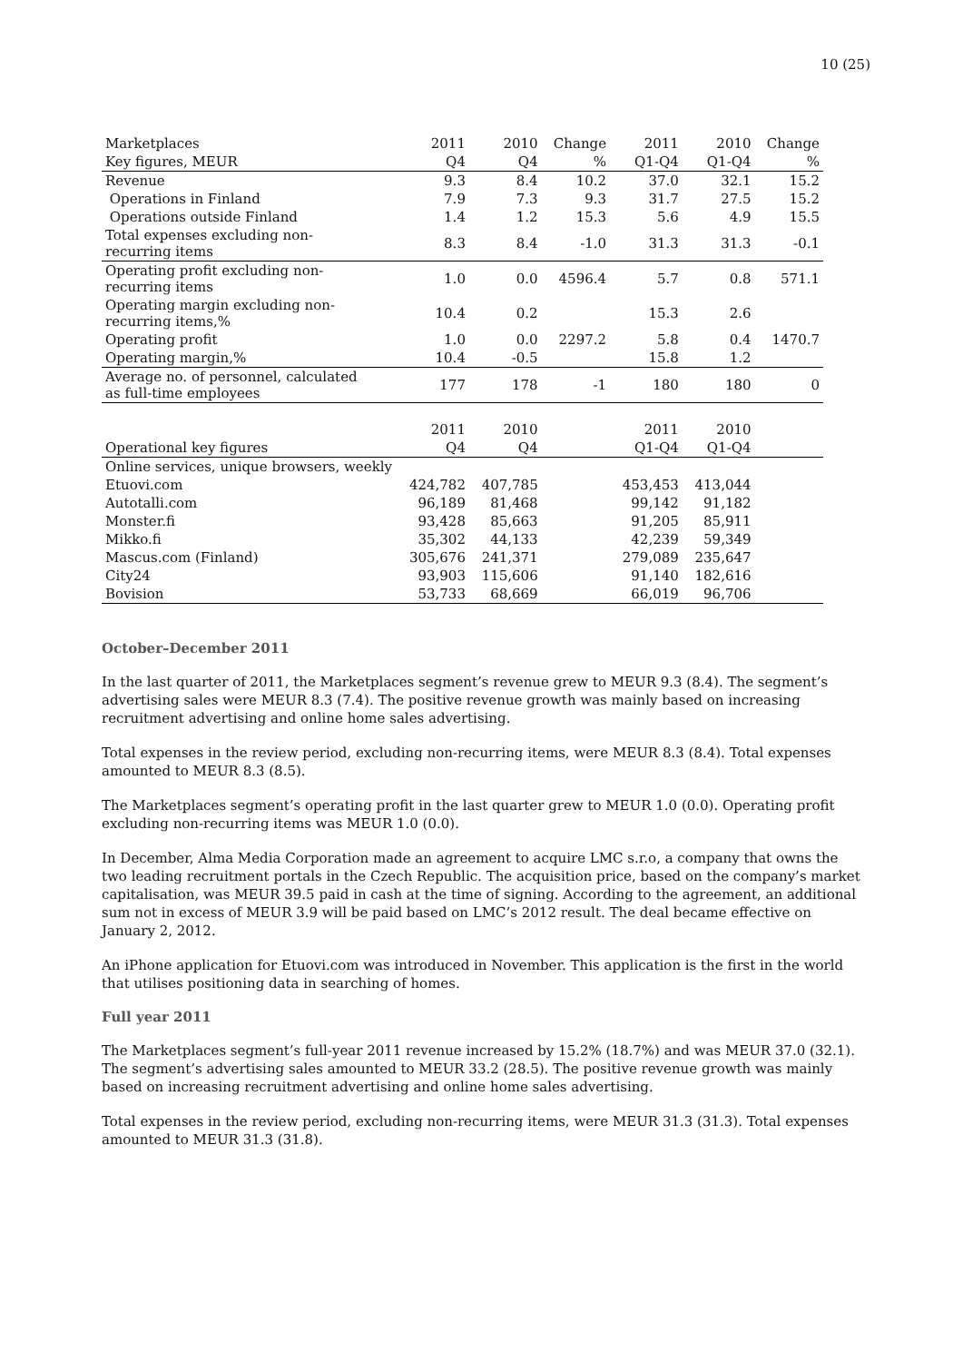10 (25)
| Marketplaces | 2011 | 2010 | Change | 2011 | 2010 | Change |
| --- | --- | --- | --- | --- | --- | --- |
| Key figures, MEUR | Q4 | Q4 | % | Q1-Q4 | Q1-Q4 | % |
| Revenue | 9.3 | 8.4 | 10.2 | 37.0 | 32.1 | 15.2 |
| Operations in Finland | 7.9 | 7.3 | 9.3 | 31.7 | 27.5 | 15.2 |
| Operations outside Finland | 1.4 | 1.2 | 15.3 | 5.6 | 4.9 | 15.5 |
| Total expenses excluding non- recurring items | 8.3 | 8.4 | -1.0 | 31.3 | 31.3 | -0.1 |
| Operating profit excluding non- recurring items | 1.0 | 0.0 | 4596.4 | 5.7 | 0.8 | 571.1 |
| Operating margin excluding non- recurring items,% | 10.4 | 0.2 | | 15.3 | 2.6 | |
| Operating profit | 1.0 | 0.0 | 2297.2 | 5.8 | 0.4 | 1470.7 |
| Operating margin,% | 10.4 | -0.5 | | 15.8 | 1.2 | |
| Average no. of personnel, calculated as full-time employees | 177 | 178 | -1 | 180 | 180 | 0 |
| | 2011 | 2010 | | 2011 | 2010 | |
| Operational key figures | Q4 | Q4 | | Q1-Q4 | Q1-Q4 | |
| Online services, unique browsers, weekly | | | | | | |
| Etuovi.com | 424,782 | 407,785 | | 453,453 | 413,044 | |
| Autotalli.com | 96,189 | 81,468 | | 99,142 | 91,182 | |
| Monster.fi | 93,428 | 85,663 | | 91,205 | 85,911 | |
| Mikko.fi | 35,302 | 44,133 | | 42,239 | 59,349 | |
| Mascus.com (Finland) | 305,676 | 241,371 | | 279,089 | 235,647 | |
| City24 | 93,903 | 115,606 | | 91,140 | 182,616 | |
| Bovision | 53,733 | 68,669 | | 66,019 | 96,706 | |
October–December 2011
In the last quarter of 2011, the Marketplaces segment’s revenue grew to MEUR 9.3 (8.4). The segment’s advertising sales were MEUR 8.3 (7.4). The positive revenue growth was mainly based on increasing recruitment advertising and online home sales advertising.
Total expenses in the review period, excluding non-recurring items, were MEUR 8.3 (8.4). Total expenses amounted to MEUR 8.3 (8.5).
The Marketplaces segment’s operating profit in the last quarter grew to MEUR 1.0 (0.0). Operating profit excluding non-recurring items was MEUR 1.0 (0.0).
In December, Alma Media Corporation made an agreement to acquire LMC s.r.o, a company that owns the two leading recruitment portals in the Czech Republic. The acquisition price, based on the company’s market capitalisation, was MEUR 39.5 paid in cash at the time of signing. According to the agreement, an additional sum not in excess of MEUR 3.9 will be paid based on LMC’s 2012 result. The deal became effective on January 2, 2012.
An iPhone application for Etuovi.com was introduced in November. This application is the first in the world that utilises positioning data in searching of homes.
Full year 2011
The Marketplaces segment’s full-year 2011 revenue increased by 15.2% (18.7%) and was MEUR 37.0 (32.1). The segment’s advertising sales amounted to MEUR 33.2 (28.5). The positive revenue growth was mainly based on increasing recruitment advertising and online home sales advertising.
Total expenses in the review period, excluding non-recurring items, were MEUR 31.3 (31.3). Total expenses amounted to MEUR 31.3 (31.8).